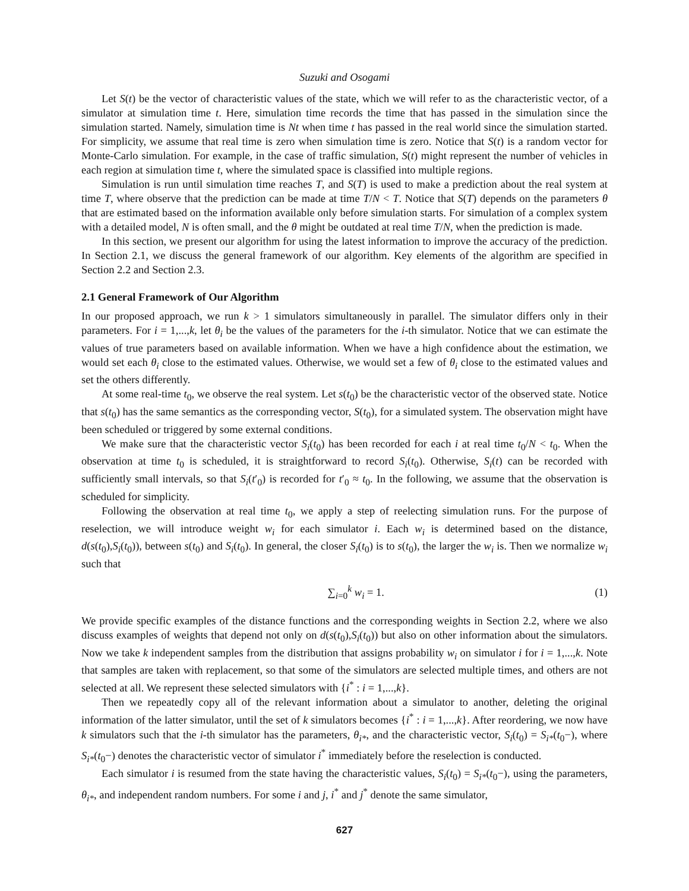Suzuki and Osogami
Let S(t) be the vector of characteristic values of the state, which we will refer to as the characteristic vector, of a simulator at simulation time t. Here, simulation time records the time that has passed in the simulation since the simulation started. Namely, simulation time is Nt when time t has passed in the real world since the simulation started. For simplicity, we assume that real time is zero when simulation time is zero. Notice that S(t) is a random vector for Monte-Carlo simulation. For example, in the case of traffic simulation, S(t) might represent the number of vehicles in each region at simulation time t, where the simulated space is classified into multiple regions.
Simulation is run until simulation time reaches T, and S(T) is used to make a prediction about the real system at time T, where observe that the prediction can be made at time T/N < T. Notice that S(T) depends on the parameters θ that are estimated based on the information available only before simulation starts. For simulation of a complex system with a detailed model, N is often small, and the θ might be outdated at real time T/N, when the prediction is made.
In this section, we present our algorithm for using the latest information to improve the accuracy of the prediction. In Section 2.1, we discuss the general framework of our algorithm. Key elements of the algorithm are specified in Section 2.2 and Section 2.3.
2.1 General Framework of Our Algorithm
In our proposed approach, we run k > 1 simulators simultaneously in parallel. The simulator differs only in their parameters. For i = 1,...,k, let θ<sub>i</sub> be the values of the parameters for the i-th simulator. Notice that we can estimate the values of true parameters based on available information. When we have a high confidence about the estimation, we would set each θ<sub>i</sub> close to the estimated values. Otherwise, we would set a few of θ<sub>i</sub> close to the estimated values and set the others differently.
At some real-time t<sub>0</sub>, we observe the real system. Let s(t<sub>0</sub>) be the characteristic vector of the observed state. Notice that s(t<sub>0</sub>) has the same semantics as the corresponding vector, S(t<sub>0</sub>), for a simulated system. The observation might have been scheduled or triggered by some external conditions.
We make sure that the characteristic vector S<sub>i</sub>(t<sub>0</sub>) has been recorded for each i at real time t<sub>0</sub>/N < t<sub>0</sub>. When the observation at time t<sub>0</sub> is scheduled, it is straightforward to record S<sub>i</sub>(t<sub>0</sub>). Otherwise, S<sub>i</sub>(t) can be recorded with sufficiently small intervals, so that S<sub>i</sub>(t′<sub>0</sub>) is recorded for t′<sub>0</sub> ≈ t<sub>0</sub>. In the following, we assume that the observation is scheduled for simplicity.
Following the observation at real time t<sub>0</sub>, we apply a step of reelecting simulation runs. For the purpose of reselection, we will introduce weight w<sub>i</sub> for each simulator i. Each w<sub>i</sub> is determined based on the distance, d(s(t<sub>0</sub>),S<sub>i</sub>(t<sub>0</sub>)), between s(t<sub>0</sub>) and S<sub>i</sub>(t<sub>0</sub>). In general, the closer S<sub>i</sub>(t<sub>0</sub>) is to s(t<sub>0</sub>), the larger the w<sub>i</sub> is. Then we normalize w<sub>i</sub> such that
∑<sub>i=0</sub><sup>k</sup> w<sub>i</sub> = 1. (1)
We provide specific examples of the distance functions and the corresponding weights in Section 2.2, where we also discuss examples of weights that depend not only on d(s(t<sub>0</sub>),S<sub>i</sub>(t<sub>0</sub>)) but also on other information about the simulators. Now we take k independent samples from the distribution that assigns probability w<sub>i</sub> on simulator i for i = 1,...,k. Note that samples are taken with replacement, so that some of the simulators are selected multiple times, and others are not selected at all. We represent these selected simulators with {i<sup>*</sup> : i = 1,...,k}.
Then we repeatedly copy all of the relevant information about a simulator to another, deleting the original information of the latter simulator, until the set of k simulators becomes {i<sup>*</sup> : i = 1,...,k}. After reordering, we now have k simulators such that the i-th simulator has the parameters, θ<sub>i*</sub>, and the characteristic vector, S<sub>i</sub>(t<sub>0</sub>) = S<sub>i*</sub>(t<sub>0</sub>−), where S<sub>i*</sub>(t<sub>0</sub>−) denotes the characteristic vector of simulator i<sup>*</sup> immediately before the reselection is conducted.
Each simulator i is resumed from the state having the characteristic values, S<sub>i</sub>(t<sub>0</sub>) = S<sub>i*</sub>(t<sub>0</sub>−), using the parameters, θ<sub>i*</sub>, and independent random numbers. For some i and j, i<sup>*</sup> and j<sup>*</sup> denote the same simulator,
627